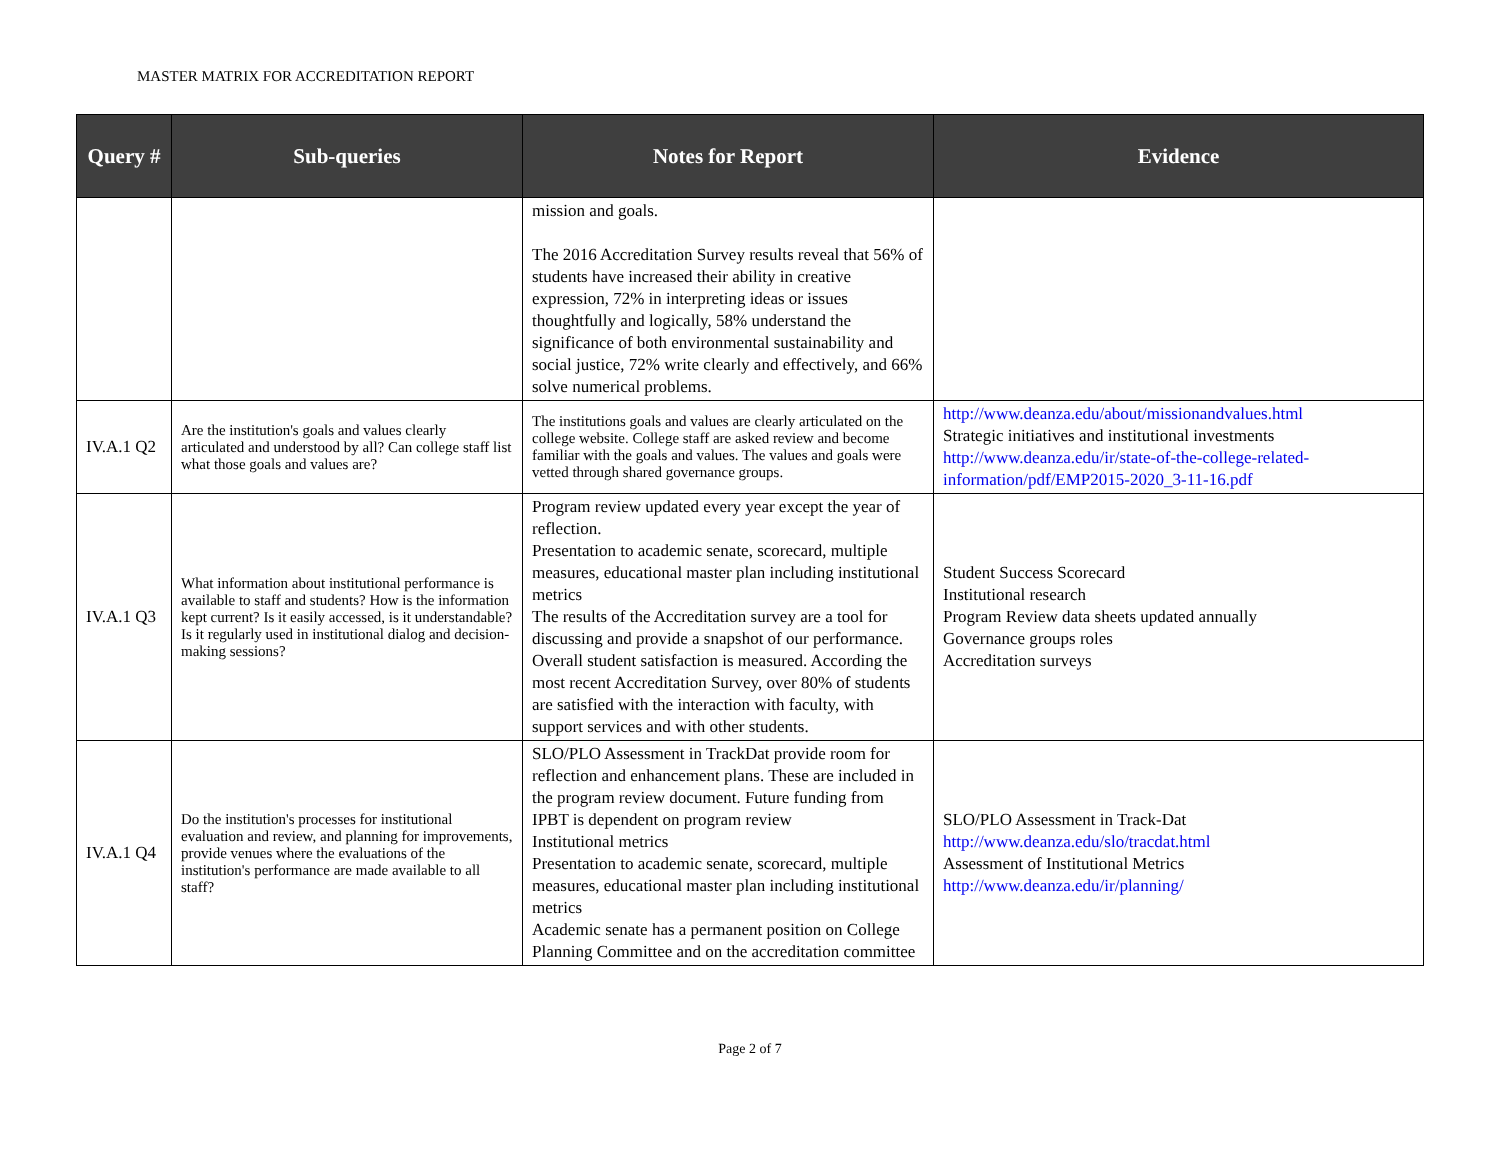MASTER MATRIX FOR ACCREDITATION REPORT
| Query # | Sub-queries | Notes for Report | Evidence |
| --- | --- | --- | --- |
| | | mission and goals. The 2016 Accreditation Survey results reveal that 56% of students have increased their ability in creative expression, 72% in interpreting ideas or issues thoughtfully and logically, 58% understand the significance of both environmental sustainability and social justice, 72% write clearly and effectively, and 66% solve numerical problems. | |
| IV.A.1 Q2 | Are the institution's goals and values clearly articulated and understood by all? Can college staff list what those goals and values are? | The institutions goals and values are clearly articulated on the college website. College staff are asked review and become familiar with the goals and values. The values and goals were vetted through shared governance groups. | http://www.deanza.edu/about/missionandvalues.html Strategic initiatives and institutional investments http://www.deanza.edu/ir/state-of-the-college-related-information/pdf/EMP2015-2020_3-11-16.pdf |
| IV.A.1 Q3 | What information about institutional performance is available to staff and students? How is the information kept current? Is it easily accessed, is it understandable? Is it regularly used in institutional dialog and decision-making sessions? | Program review updated every year except the year of reflection. Presentation to academic senate, scorecard, multiple measures, educational master plan including institutional metrics The results of the Accreditation survey are a tool for discussing and provide a snapshot of our performance. Overall student satisfaction is measured. According the most recent Accreditation Survey, over 80% of students are satisfied with the interaction with faculty, with support services and with other students. | Student Success Scorecard Institutional research Program Review data sheets updated annually Governance groups roles Accreditation surveys |
| IV.A.1 Q4 | Do the institution's processes for institutional evaluation and review, and planning for improvements, provide venues where the evaluations of the institution's performance are made available to all staff? | SLO/PLO Assessment in TrackDat provide room for reflection and enhancement plans. These are included in the program review document. Future funding from IPBT is dependent on program review Institutional metrics Presentation to academic senate, scorecard, multiple measures, educational master plan including institutional metrics Academic senate has a permanent position on College Planning Committee and on the accreditation committee | SLO/PLO Assessment in Track-Dat http://www.deanza.edu/slo/tracdat.html Assessment of Institutional Metrics http://www.deanza.edu/ir/planning/ |
Page 2 of 7